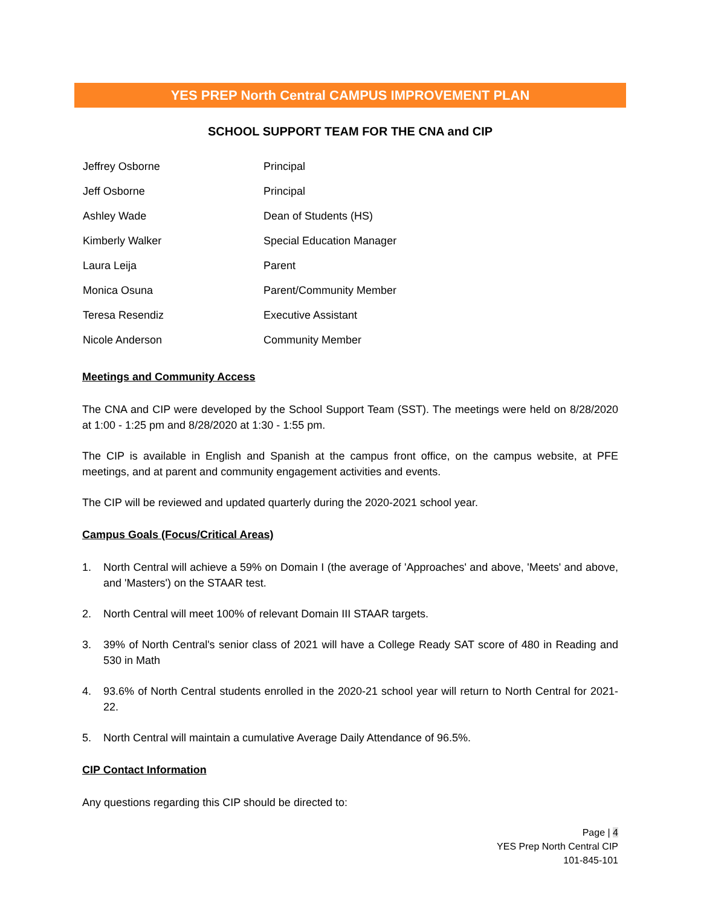YES PREP North Central CAMPUS IMPROVEMENT PLAN
SCHOOL SUPPORT TEAM FOR THE CNA and CIP
| Jeffrey Osborne | Principal |
| Jeff Osborne | Principal |
| Ashley Wade | Dean of Students (HS) |
| Kimberly Walker | Special Education Manager |
| Laura Leija | Parent |
| Monica Osuna | Parent/Community Member |
| Teresa Resendiz | Executive Assistant |
| Nicole Anderson | Community Member |
Meetings and Community Access
The CNA and CIP were developed by the School Support Team (SST). The meetings were held on 8/28/2020 at 1:00 - 1:25 pm and 8/28/2020 at 1:30 - 1:55 pm.
The CIP is available in English and Spanish at the campus front office, on the campus website, at PFE meetings, and at parent and community engagement activities and events.
The CIP will be reviewed and updated quarterly during the 2020-2021 school year.
Campus Goals (Focus/Critical Areas)
1. North Central will achieve a 59% on Domain I (the average of 'Approaches' and above, 'Meets' and above, and 'Masters') on the STAAR test.
2. North Central will meet 100% of relevant Domain III STAAR targets.
3. 39% of North Central's senior class of 2021 will have a College Ready SAT score of 480 in Reading and 530 in Math
4. 93.6% of North Central students enrolled in the 2020-21 school year will return to North Central for 2021-22.
5. North Central will maintain a cumulative Average Daily Attendance of 96.5%.
CIP Contact Information
Any questions regarding this CIP should be directed to:
Page | 4
YES Prep North Central CIP
101-845-101